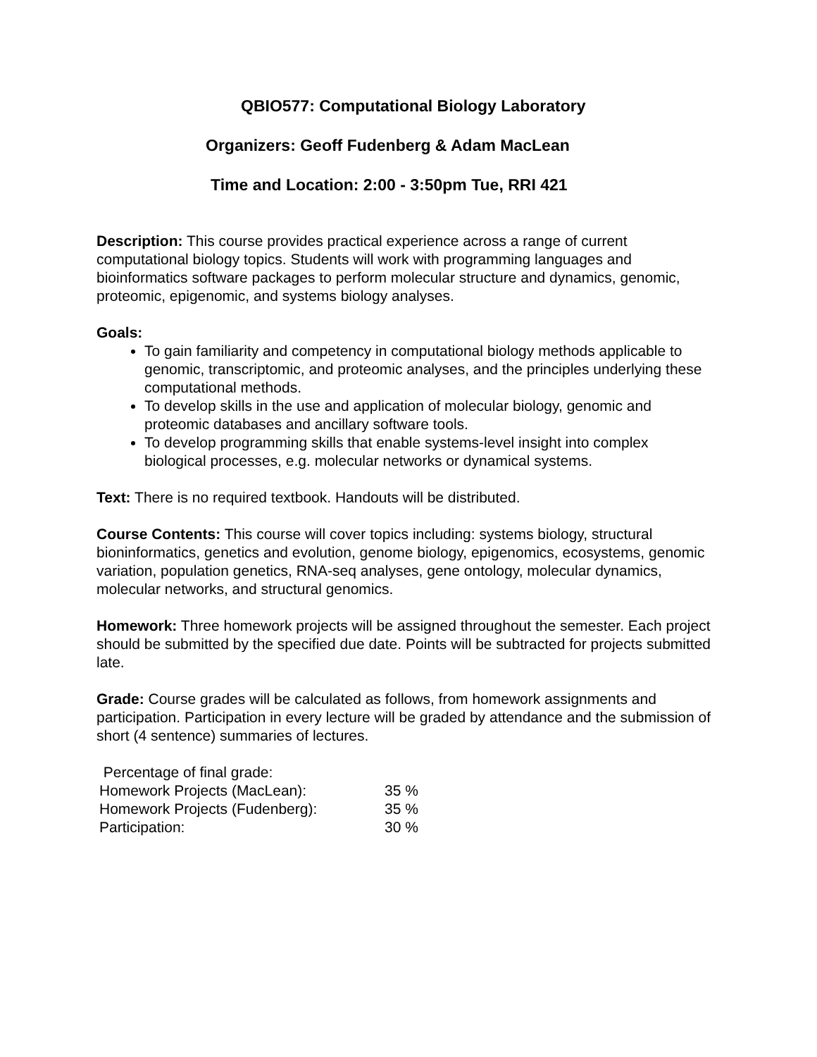QBIO577: Computational Biology Laboratory
Organizers: Geoff Fudenberg & Adam MacLean
Time and Location: 2:00 - 3:50pm Tue, RRI 421
Description: This course provides practical experience across a range of current computational biology topics. Students will work with programming languages and bioinformatics software packages to perform molecular structure and dynamics, genomic, proteomic, epigenomic, and systems biology analyses.
Goals:
To gain familiarity and competency in computational biology methods applicable to genomic, transcriptomic, and proteomic analyses, and the principles underlying these computational methods.
To develop skills in the use and application of molecular biology, genomic and proteomic databases and ancillary software tools.
To develop programming skills that enable systems-level insight into complex biological processes, e.g. molecular networks or dynamical systems.
Text: There is no required textbook. Handouts will be distributed.
Course Contents: This course will cover topics including: systems biology, structural bioninformatics, genetics and evolution, genome biology, epigenomics, ecosystems, genomic variation, population genetics, RNA-seq analyses, gene ontology, molecular dynamics, molecular networks, and structural genomics.
Homework: Three homework projects will be assigned throughout the semester. Each project should be submitted by the specified due date. Points will be subtracted for projects submitted late.
Grade: Course grades will be calculated as follows, from homework assignments and participation. Participation in every lecture will be graded by attendance and the submission of short (4 sentence) summaries of lectures.
| Percentage of final grade: | |
| Homework Projects (MacLean): | 35 % |
| Homework Projects (Fudenberg): | 35 % |
| Participation: | 30 % |